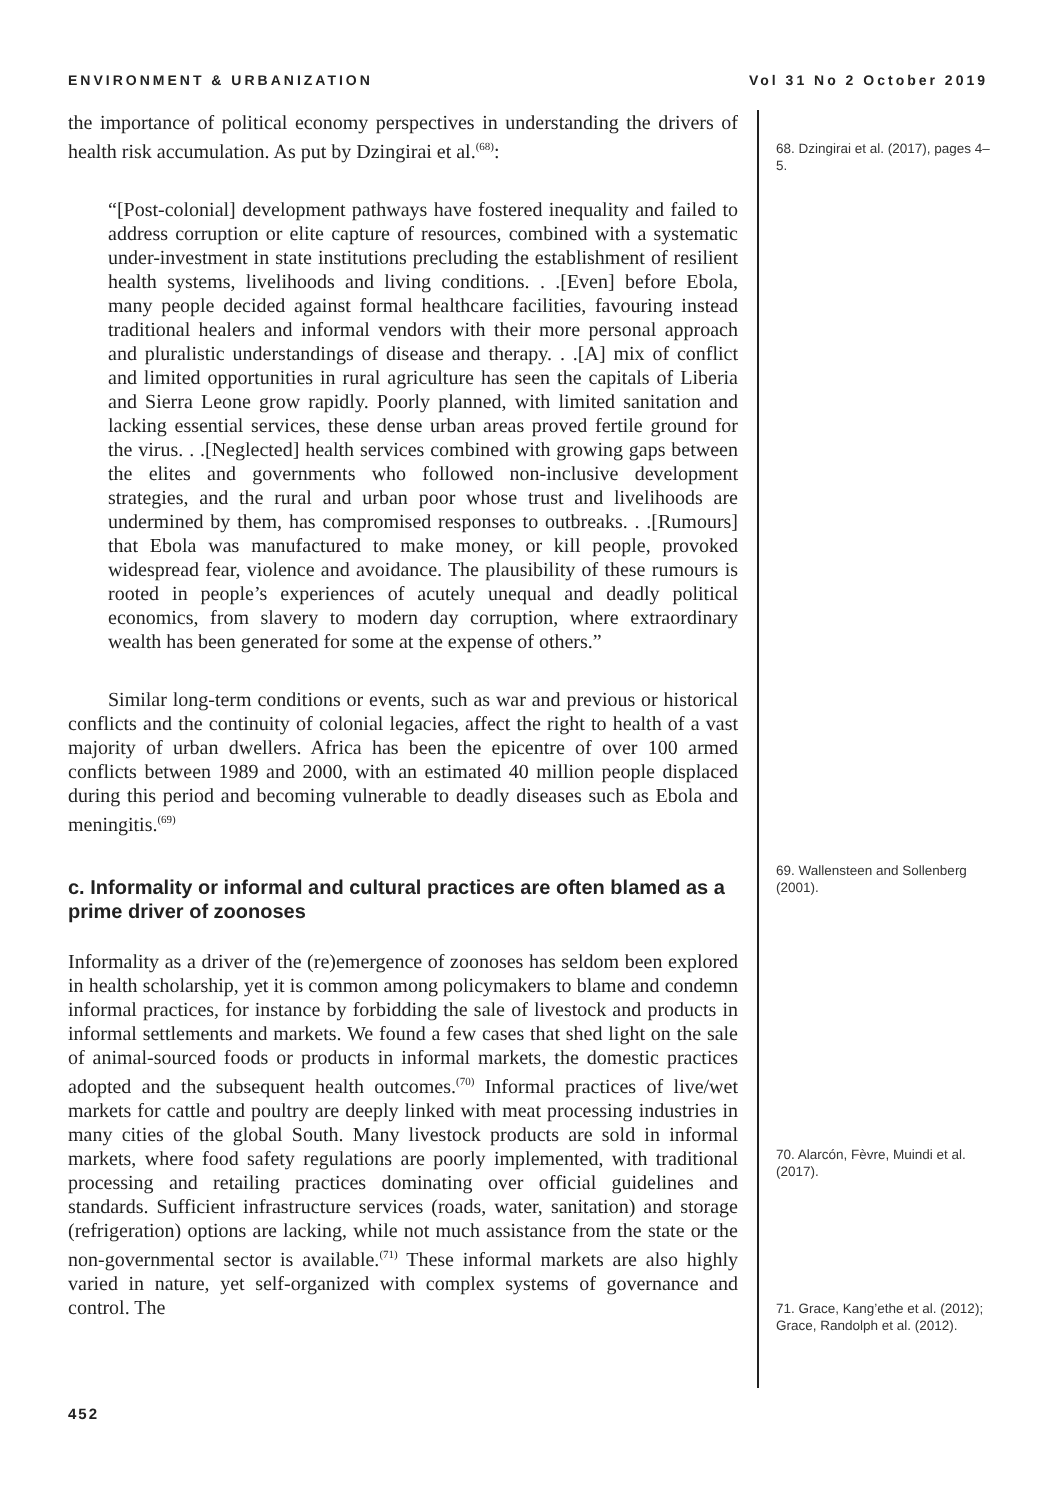ENVIRONMENT & URBANIZATION Vol 31 No 2 October 2019
the importance of political economy perspectives in understanding the drivers of health risk accumulation. As put by Dzingirai et al.<sup>(68)</sup>:
“[Post-colonial] development pathways have fostered inequality and failed to address corruption or elite capture of resources, combined with a systematic under-investment in state institutions precluding the establishment of resilient health systems, livelihoods and living conditions. . .[Even] before Ebola, many people decided against formal healthcare facilities, favouring instead traditional healers and informal vendors with their more personal approach and pluralistic understandings of disease and therapy. . .[A] mix of conflict and limited opportunities in rural agriculture has seen the capitals of Liberia and Sierra Leone grow rapidly. Poorly planned, with limited sanitation and lacking essential services, these dense urban areas proved fertile ground for the virus. . .[Neglected] health services combined with growing gaps between the elites and governments who followed non-inclusive development strategies, and the rural and urban poor whose trust and livelihoods are undermined by them, has compromised responses to outbreaks. . .[Rumours] that Ebola was manufactured to make money, or kill people, provoked widespread fear, violence and avoidance. The plausibility of these rumours is rooted in people’s experiences of acutely unequal and deadly political economics, from slavery to modern day corruption, where extraordinary wealth has been generated for some at the expense of others.”
Similar long-term conditions or events, such as war and previous or historical conflicts and the continuity of colonial legacies, affect the right to health of a vast majority of urban dwellers. Africa has been the epicentre of over 100 armed conflicts between 1989 and 2000, with an estimated 40 million people displaced during this period and becoming vulnerable to deadly diseases such as Ebola and meningitis.<sup>(69)</sup>
c. Informality or informal and cultural practices are often blamed as a prime driver of zoonoses
Informality as a driver of the (re)emergence of zoonoses has seldom been explored in health scholarship, yet it is common among policymakers to blame and condemn informal practices, for instance by forbidding the sale of livestock and products in informal settlements and markets. We found a few cases that shed light on the sale of animal-sourced foods or products in informal markets, the domestic practices adopted and the subsequent health outcomes.<sup>(70)</sup> Informal practices of live/wet markets for cattle and poultry are deeply linked with meat processing industries in many cities of the global South. Many livestock products are sold in informal markets, where food safety regulations are poorly implemented, with traditional processing and retailing practices dominating over official guidelines and standards. Sufficient infrastructure services (roads, water, sanitation) and storage (refrigeration) options are lacking, while not much assistance from the state or the non-governmental sector is available.<sup>(71)</sup> These informal markets are also highly varied in nature, yet self-organized with complex systems of governance and control. The
68. Dzingirai et al. (2017), pages 4–5.
69. Wallensteen and Sollenberg (2001).
70. Alarcón, Fèvre, Muindi et al. (2017).
71. Grace, Kang’ethe et al. (2012); Grace, Randolph et al. (2012).
452